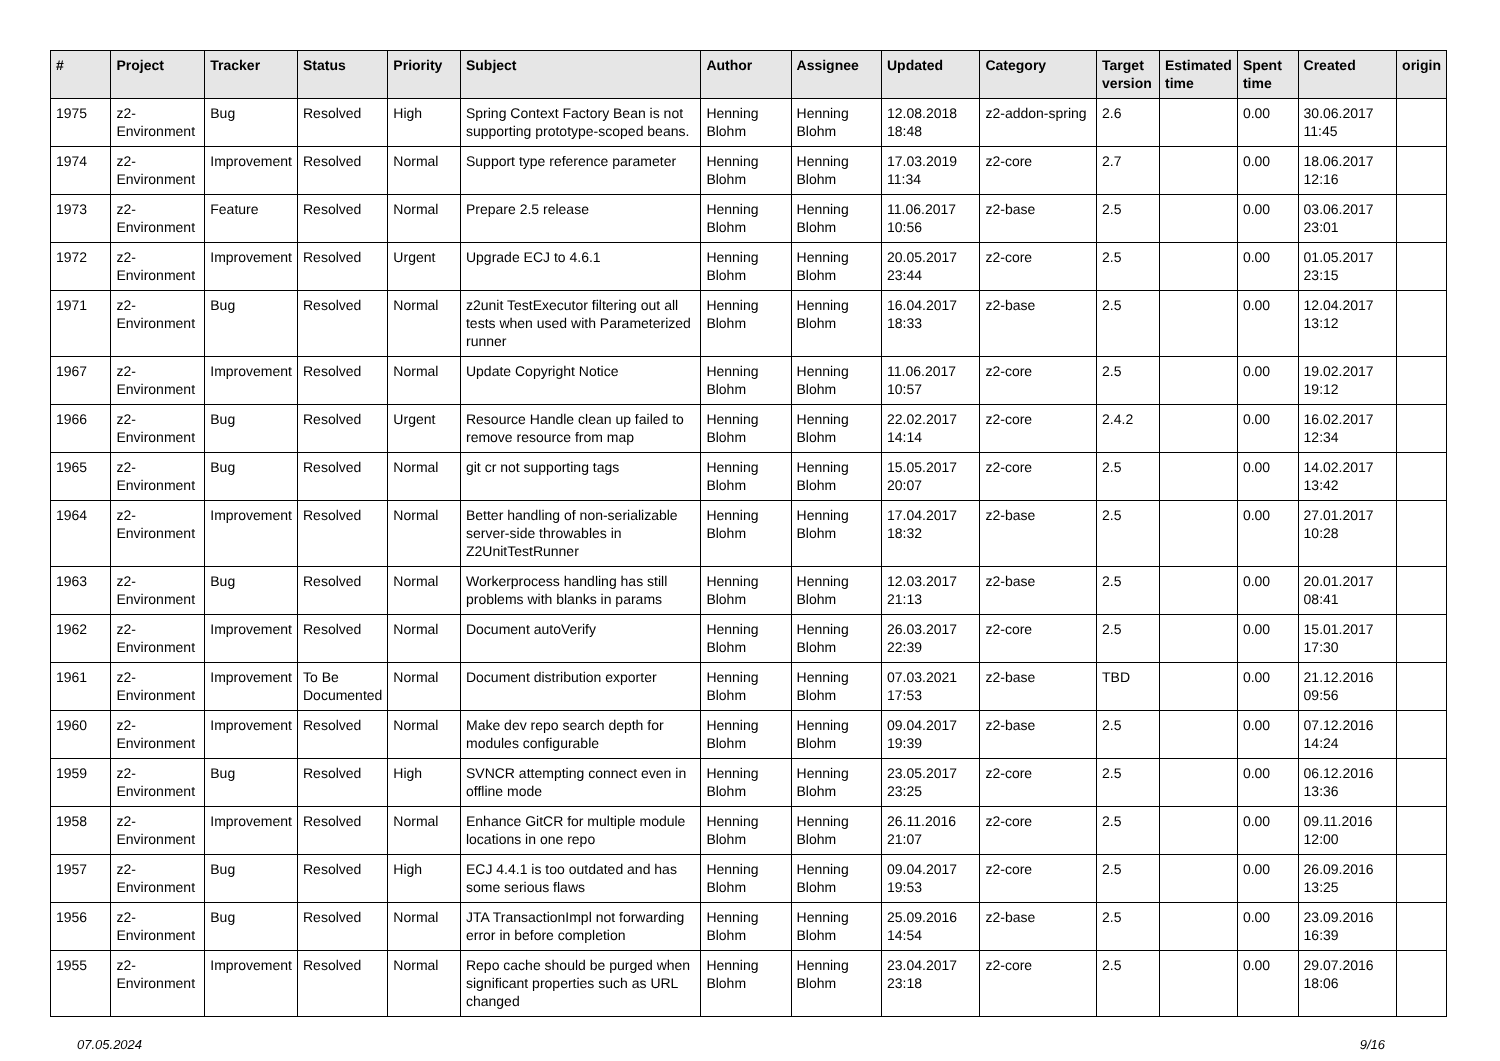| # | Project | Tracker | Status | Priority | Subject | Author | Assignee | Updated | Category | Target version | Estimated time | Spent time | Created | origin |
| --- | --- | --- | --- | --- | --- | --- | --- | --- | --- | --- | --- | --- | --- | --- |
| 1975 | z2-Environment | Bug | Resolved | High | Spring Context Factory Bean is not supporting prototype-scoped beans. | Henning Blohm | Henning Blohm | 12.08.2018 18:48 | z2-addon-spring | 2.6 | | 0.00 | 30.06.2017 11:45 | |
| 1974 | z2-Environment | Improvement | Resolved | Normal | Support type reference parameter | Henning Blohm | Henning Blohm | 17.03.2019 11:34 | z2-core | 2.7 | | 0.00 | 18.06.2017 12:16 | |
| 1973 | z2-Environment | Feature | Resolved | Normal | Prepare 2.5 release | Henning Blohm | Henning Blohm | 11.06.2017 10:56 | z2-base | 2.5 | | 0.00 | 03.06.2017 23:01 | |
| 1972 | z2-Environment | Improvement | Resolved | Urgent | Upgrade ECJ to 4.6.1 | Henning Blohm | Henning Blohm | 20.05.2017 23:44 | z2-core | 2.5 | | 0.00 | 01.05.2017 23:15 | |
| 1971 | z2-Environment | Bug | Resolved | Normal | z2unit TestExecutor filtering out all tests when used with Parameterized runner | Henning Blohm | Henning Blohm | 16.04.2017 18:33 | z2-base | 2.5 | | 0.00 | 12.04.2017 13:12 | |
| 1967 | z2-Environment | Improvement | Resolved | Normal | Update Copyright Notice | Henning Blohm | Henning Blohm | 11.06.2017 10:57 | z2-core | 2.5 | | 0.00 | 19.02.2017 19:12 | |
| 1966 | z2-Environment | Bug | Resolved | Urgent | Resource Handle clean up failed to remove resource from map | Henning Blohm | Henning Blohm | 22.02.2017 14:14 | z2-core | 2.4.2 | | 0.00 | 16.02.2017 12:34 | |
| 1965 | z2-Environment | Bug | Resolved | Normal | git cr not supporting tags | Henning Blohm | Henning Blohm | 15.05.2017 20:07 | z2-core | 2.5 | | 0.00 | 14.02.2017 13:42 | |
| 1964 | z2-Environment | Improvement | Resolved | Normal | Better handling of non-serializable server-side throwables in Z2UnitTestRunner | Henning Blohm | Henning Blohm | 17.04.2017 18:32 | z2-base | 2.5 | | 0.00 | 27.01.2017 10:28 | |
| 1963 | z2-Environment | Bug | Resolved | Normal | Workerprocess handling has still problems with blanks in params | Henning Blohm | Henning Blohm | 12.03.2017 21:13 | z2-base | 2.5 | | 0.00 | 20.01.2017 08:41 | |
| 1962 | z2-Environment | Improvement | Resolved | Normal | Document autoVerify | Henning Blohm | Henning Blohm | 26.03.2017 22:39 | z2-core | 2.5 | | 0.00 | 15.01.2017 17:30 | |
| 1961 | z2-Environment | Improvement | To Be Documented | Normal | Document distribution exporter | Henning Blohm | Henning Blohm | 07.03.2021 17:53 | z2-base | TBD | | 0.00 | 21.12.2016 09:56 | |
| 1960 | z2-Environment | Improvement | Resolved | Normal | Make dev repo search depth for modules configurable | Henning Blohm | Henning Blohm | 09.04.2017 19:39 | z2-base | 2.5 | | 0.00 | 07.12.2016 14:24 | |
| 1959 | z2-Environment | Bug | Resolved | High | SVNCR attempting connect even in offline mode | Henning Blohm | Henning Blohm | 23.05.2017 23:25 | z2-core | 2.5 | | 0.00 | 06.12.2016 13:36 | |
| 1958 | z2-Environment | Improvement | Resolved | Normal | Enhance GitCR for multiple module locations in one repo | Henning Blohm | Henning Blohm | 26.11.2016 21:07 | z2-core | 2.5 | | 0.00 | 09.11.2016 12:00 | |
| 1957 | z2-Environment | Bug | Resolved | High | ECJ 4.4.1 is too outdated and has some serious flaws | Henning Blohm | Henning Blohm | 09.04.2017 19:53 | z2-core | 2.5 | | 0.00 | 26.09.2016 13:25 | |
| 1956 | z2-Environment | Bug | Resolved | Normal | JTA TransactionImpl not forwarding error in before completion | Henning Blohm | Henning Blohm | 25.09.2016 14:54 | z2-base | 2.5 | | 0.00 | 23.09.2016 16:39 | |
| 1955 | z2-Environment | Improvement | Resolved | Normal | Repo cache should be purged when significant properties such as URL changed | Henning Blohm | Henning Blohm | 23.04.2017 23:18 | z2-core | 2.5 | | 0.00 | 29.07.2016 18:06 | |
07.05.2024 9/16